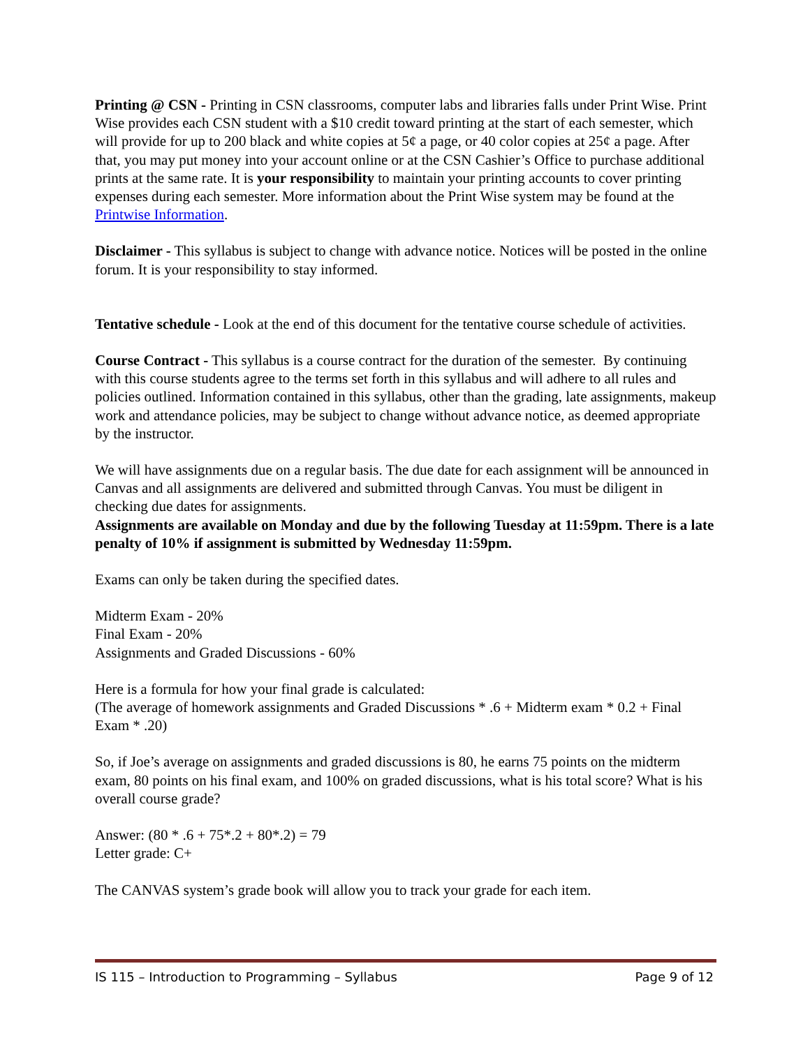Printing @ CSN - Printing in CSN classrooms, computer labs and libraries falls under Print Wise. Print Wise provides each CSN student with a $10 credit toward printing at the start of each semester, which will provide for up to 200 black and white copies at 5¢ a page, or 40 color copies at 25¢ a page. After that, you may put money into your account online or at the CSN Cashier’s Office to purchase additional prints at the same rate. It is your responsibility to maintain your printing accounts to cover printing expenses during each semester. More information about the Print Wise system may be found at the Printwise Information.
Disclaimer - This syllabus is subject to change with advance notice. Notices will be posted in the online forum. It is your responsibility to stay informed.
Tentative schedule - Look at the end of this document for the tentative course schedule of activities.
Course Contract - This syllabus is a course contract for the duration of the semester. By continuing with this course students agree to the terms set forth in this syllabus and will adhere to all rules and policies outlined. Information contained in this syllabus, other than the grading, late assignments, makeup work and attendance policies, may be subject to change without advance notice, as deemed appropriate by the instructor.
We will have assignments due on a regular basis. The due date for each assignment will be announced in Canvas and all assignments are delivered and submitted through Canvas. You must be diligent in checking due dates for assignments.
Assignments are available on Monday and due by the following Tuesday at 11:59pm. There is a late penalty of 10% if assignment is submitted by Wednesday 11:59pm.
Exams can only be taken during the specified dates.
Midterm Exam - 20%
Final Exam - 20%
Assignments and Graded Discussions - 60%
Here is a formula for how your final grade is calculated:
(The average of homework assignments and Graded Discussions * .6 + Midterm exam * 0.2 + Final Exam * .20)
So, if Joe’s average on assignments and graded discussions is 80, he earns 75 points on the midterm exam, 80 points on his final exam, and 100% on graded discussions, what is his total score? What is his overall course grade?
Answer: (80 * .6 + 75*.2 + 80*.2) = 79
Letter grade: C+
The CANVAS system’s grade book will allow you to track your grade for each item.
IS 115 – Introduction to Programming – Syllabus Page 9 of 12